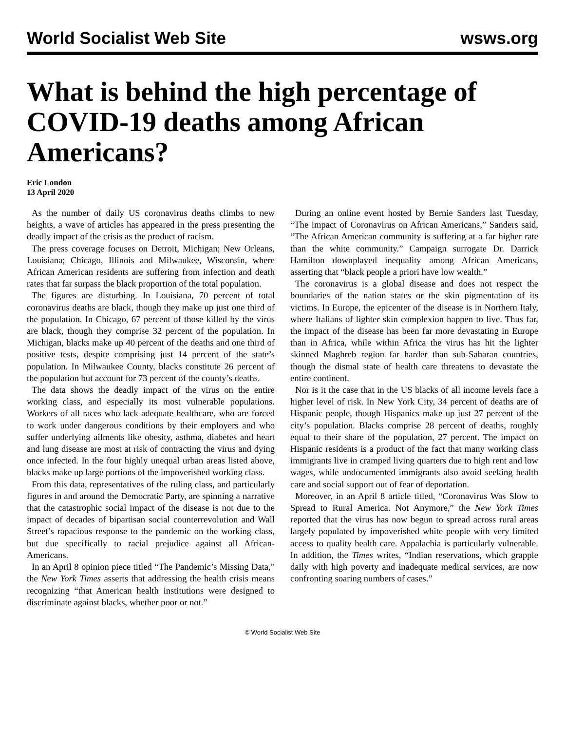World Socialist Web Site wsws.org
What is behind the high percentage of COVID-19 deaths among African Americans?
Eric London
13 April 2020
As the number of daily US coronavirus deaths climbs to new heights, a wave of articles has appeared in the press presenting the deadly impact of the crisis as the product of racism.
The press coverage focuses on Detroit, Michigan; New Orleans, Louisiana; Chicago, Illinois and Milwaukee, Wisconsin, where African American residents are suffering from infection and death rates that far surpass the black proportion of the total population.
The figures are disturbing. In Louisiana, 70 percent of total coronavirus deaths are black, though they make up just one third of the population. In Chicago, 67 percent of those killed by the virus are black, though they comprise 32 percent of the population. In Michigan, blacks make up 40 percent of the deaths and one third of positive tests, despite comprising just 14 percent of the state’s population. In Milwaukee County, blacks constitute 26 percent of the population but account for 73 percent of the county’s deaths.
The data shows the deadly impact of the virus on the entire working class, and especially its most vulnerable populations. Workers of all races who lack adequate healthcare, who are forced to work under dangerous conditions by their employers and who suffer underlying ailments like obesity, asthma, diabetes and heart and lung disease are most at risk of contracting the virus and dying once infected. In the four highly unequal urban areas listed above, blacks make up large portions of the impoverished working class.
From this data, representatives of the ruling class, and particularly figures in and around the Democratic Party, are spinning a narrative that the catastrophic social impact of the disease is not due to the impact of decades of bipartisan social counterrevolution and Wall Street’s rapacious response to the pandemic on the working class, but due specifically to racial prejudice against all African-Americans.
In an April 8 opinion piece titled “The Pandemic’s Missing Data,” the New York Times asserts that addressing the health crisis means recognizing “that American health institutions were designed to discriminate against blacks, whether poor or not.”
During an online event hosted by Bernie Sanders last Tuesday, “The impact of Coronavirus on African Americans,” Sanders said, “The African American community is suffering at a far higher rate than the white community.” Campaign surrogate Dr. Darrick Hamilton downplayed inequality among African Americans, asserting that “black people a priori have low wealth.”
The coronavirus is a global disease and does not respect the boundaries of the nation states or the skin pigmentation of its victims. In Europe, the epicenter of the disease is in Northern Italy, where Italians of lighter skin complexion happen to live. Thus far, the impact of the disease has been far more devastating in Europe than in Africa, while within Africa the virus has hit the lighter skinned Maghreb region far harder than sub-Saharan countries, though the dismal state of health care threatens to devastate the entire continent.
Nor is it the case that in the US blacks of all income levels face a higher level of risk. In New York City, 34 percent of deaths are of Hispanic people, though Hispanics make up just 27 percent of the city’s population. Blacks comprise 28 percent of deaths, roughly equal to their share of the population, 27 percent. The impact on Hispanic residents is a product of the fact that many working class immigrants live in cramped living quarters due to high rent and low wages, while undocumented immigrants also avoid seeking health care and social support out of fear of deportation.
Moreover, in an April 8 article titled, “Coronavirus Was Slow to Spread to Rural America. Not Anymore,” the New York Times reported that the virus has now begun to spread across rural areas largely populated by impoverished white people with very limited access to quality health care. Appalachia is particularly vulnerable. In addition, the Times writes, “Indian reservations, which grapple daily with high poverty and inadequate medical services, are now confronting soaring numbers of cases.”
© World Socialist Web Site